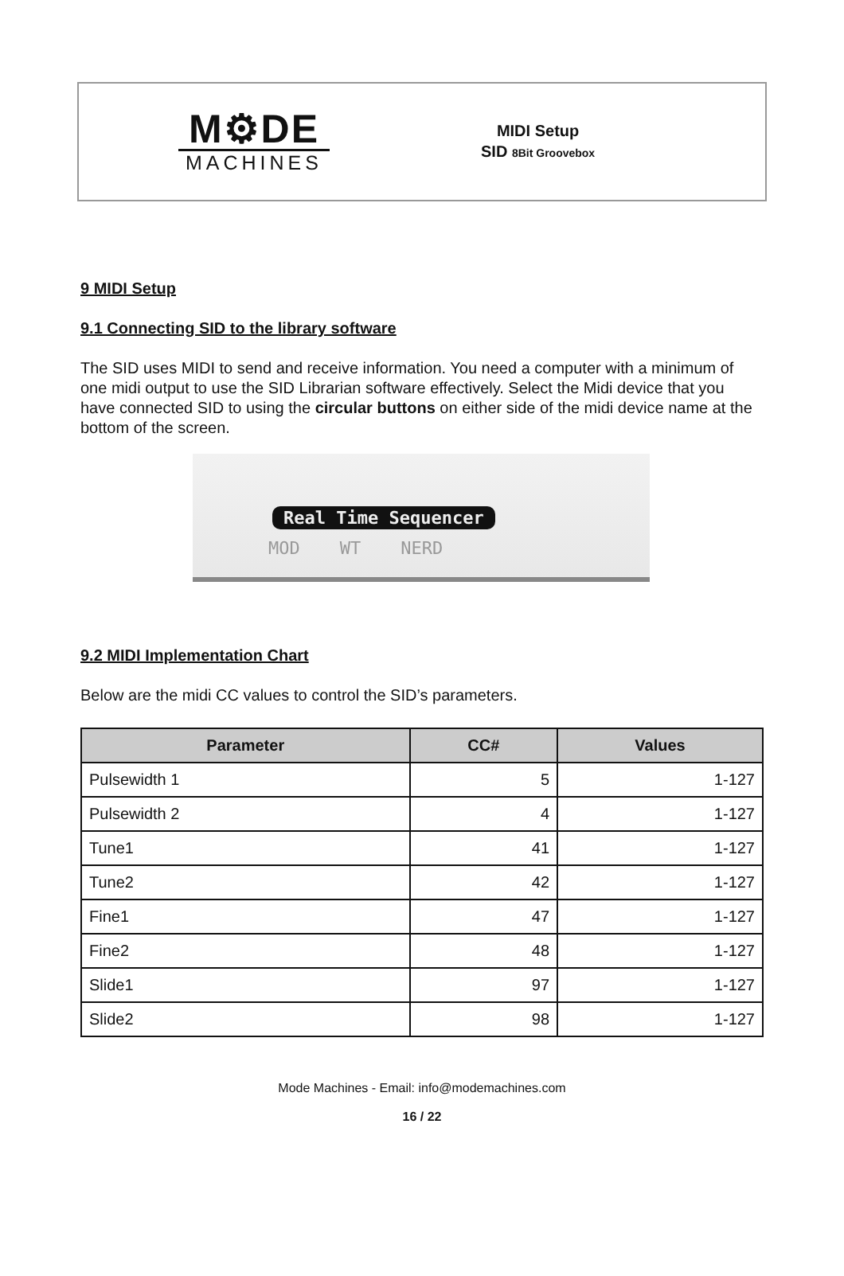M⚙DE
MACHINES
MIDI Setup
SID 8Bit Groovebox
9 MIDI Setup
9.1 Connecting SID to the library software
The SID uses MIDI to send and receive information. You need a computer with a minimum of one midi output to use the SID Librarian software effectively. Select the Midi device that you have connected SID to using the circular buttons on either side of the midi device name at the bottom of the screen.
Real Time Sequencer
MOD WT NERD
9.2 MIDI Implementation Chart
Below are the midi CC values to control the SID’s parameters.
| Parameter | CC# | Values |
| --- | --- | --- |
| Pulsewidth 1 | 5 | 1-127 |
| Pulsewidth 2 | 4 | 1-127 |
| Tune1 | 41 | 1-127 |
| Tune2 | 42 | 1-127 |
| Fine1 | 47 | 1-127 |
| Fine2 | 48 | 1-127 |
| Slide1 | 97 | 1-127 |
| Slide2 | 98 | 1-127 |
Mode Machines - Email: info@modemachines.com
16 / 22